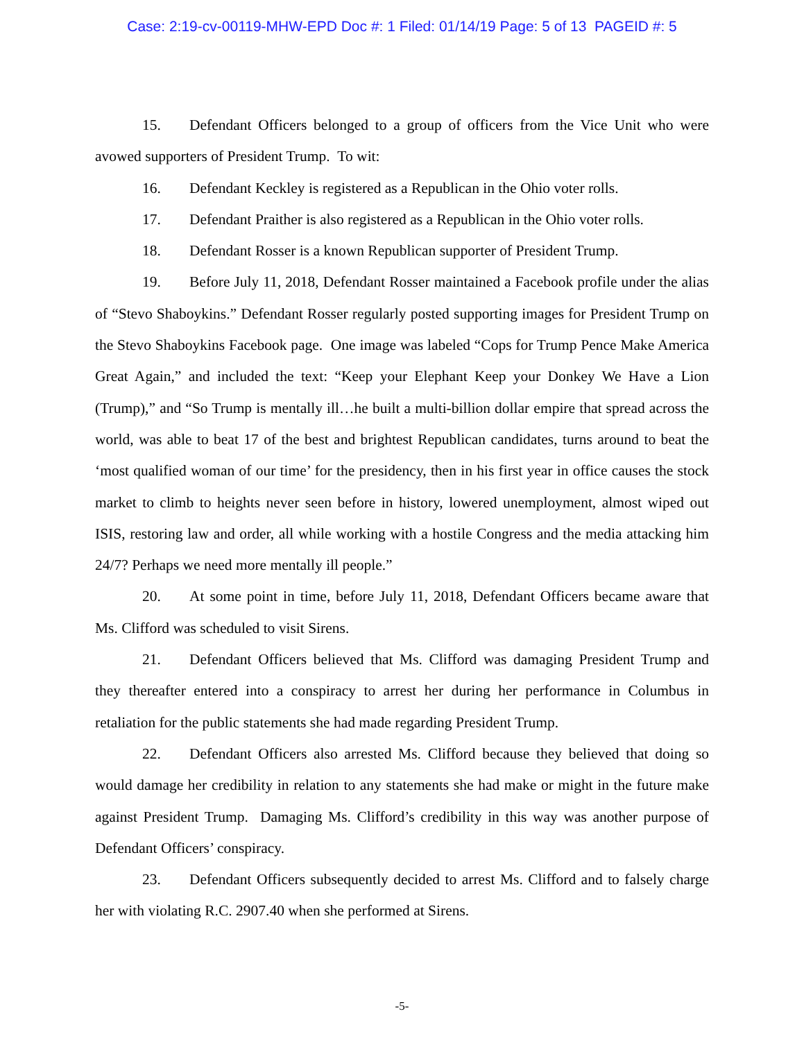Case: 2:19-cv-00119-MHW-EPD Doc #: 1 Filed: 01/14/19 Page: 5 of 13 PAGEID #: 5
15. Defendant Officers belonged to a group of officers from the Vice Unit who were avowed supporters of President Trump. To wit:
16. Defendant Keckley is registered as a Republican in the Ohio voter rolls.
17. Defendant Praither is also registered as a Republican in the Ohio voter rolls.
18. Defendant Rosser is a known Republican supporter of President Trump.
19. Before July 11, 2018, Defendant Rosser maintained a Facebook profile under the alias of “Stevo Shaboykins.” Defendant Rosser regularly posted supporting images for President Trump on the Stevo Shaboykins Facebook page. One image was labeled “Cops for Trump Pence Make America Great Again,” and included the text: “Keep your Elephant Keep your Donkey We Have a Lion (Trump),” and “So Trump is mentally ill…he built a multi-billion dollar empire that spread across the world, was able to beat 17 of the best and brightest Republican candidates, turns around to beat the ‘most qualified woman of our time’ for the presidency, then in his first year in office causes the stock market to climb to heights never seen before in history, lowered unemployment, almost wiped out ISIS, restoring law and order, all while working with a hostile Congress and the media attacking him 24/7? Perhaps we need more mentally ill people.”
20. At some point in time, before July 11, 2018, Defendant Officers became aware that Ms. Clifford was scheduled to visit Sirens.
21. Defendant Officers believed that Ms. Clifford was damaging President Trump and they thereafter entered into a conspiracy to arrest her during her performance in Columbus in retaliation for the public statements she had made regarding President Trump.
22. Defendant Officers also arrested Ms. Clifford because they believed that doing so would damage her credibility in relation to any statements she had make or might in the future make against President Trump. Damaging Ms. Clifford’s credibility in this way was another purpose of Defendant Officers’ conspiracy.
23. Defendant Officers subsequently decided to arrest Ms. Clifford and to falsely charge her with violating R.C. 2907.40 when she performed at Sirens.
-5-